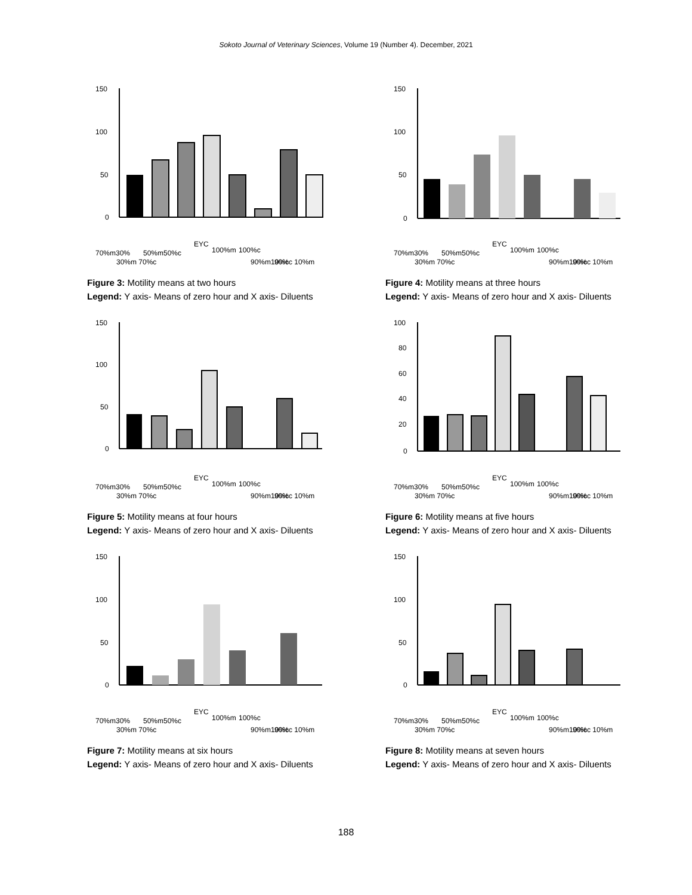Sokoto Journal of Veterinary Sciences, Volume 19 (Number 4). December, 2021
150
100
50
0
70%m30%
30%m 70%c
50%m50%c
EYC
100%m
100%c
90%m10%c
90%c 10%m
Figure 3: Motility means at two hours
Legend: Y axis- Means of zero hour and X axis- Diluents
150
100
50
0
70%m30%
30%m 70%c
50%m50%c
EYC
100%m
100%c
90%m10%c
90%c 10%m
Figure 4: Motility means at three hours
Legend: Y axis- Means of zero hour and X axis- Diluents
150
100
50
0
70%m30%
30%m 70%c
50%m50%c
EYC
100%m
100%c
90%m10%c
90%c 10%m
Figure 5: Motility means at four hours
Legend: Y axis- Means of zero hour and X axis- Diluents
100
80
60
40
20
0
70%m30%
30%m 70%c
50%m50%c
EYC
100%m
100%c
90%m10%c
90%c 10%m
Figure 6: Motility means at five hours
Legend: Y axis- Means of zero hour and X axis- Diluents
150
100
50
0
70%m30%
30%m 70%c
50%m50%c
EYC
100%m
100%c
90%m10%c
90%c 10%m
Figure 7: Motility means at six hours
Legend: Y axis- Means of zero hour and X axis- Diluents
150
100
50
0
70%m30%
30%m 70%c
50%m50%c
EYC
100%m
100%c
90%m10%c
90%c 10%m
Figure 8: Motility means at seven hours
Legend: Y axis- Means of zero hour and X axis- Diluents
188